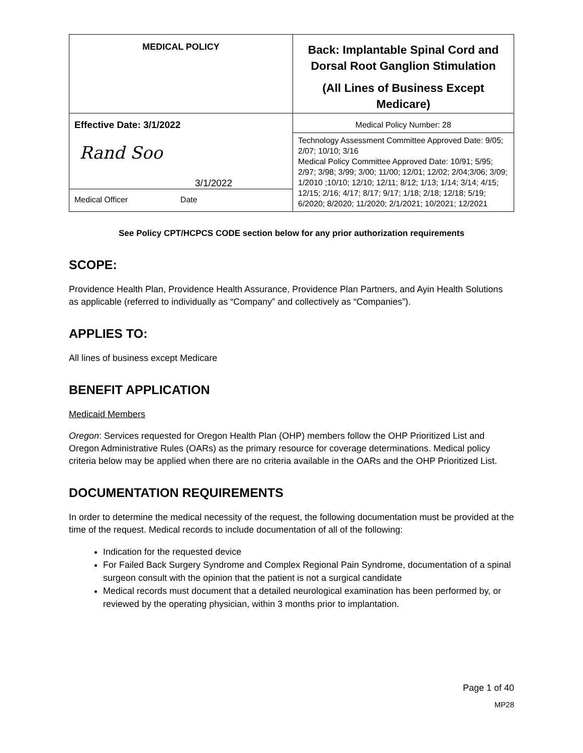| MEDICAL POLICY | Back: Implantable Spinal Cord and Dorsal Root Ganglion Stimulation (All Lines of Business Except Medicare) |
| Effective Date: 3/1/2022 | Medical Policy Number: 28 |
| Rand Soo 3/1/2022 | Technology Assessment Committee Approved Date: 9/05; 2/07; 10/10; 3/16 Medical Policy Committee Approved Date: 10/91; 5/95; 2/97; 3/98; 3/99; 3/00; 11/00; 12/01; 12/02; 2/04;3/06; 3/09; 1/2010 ;10/10; 12/10; 12/11; 8/12; 1/13; 1/14; 3/14; 4/15; 12/15; 2/16; 4/17; 8/17; 9/17; 1/18; 2/18; 12/18; 5/19; 6/2020; 8/2020; 11/2020; 2/1/2021; 10/2021; 12/2021 |
| Medical Officer Date | |
See Policy CPT/HCPCS CODE section below for any prior authorization requirements
SCOPE:
Providence Health Plan, Providence Health Assurance, Providence Plan Partners, and Ayin Health Solutions as applicable (referred to individually as “Company” and collectively as “Companies”).
APPLIES TO:
All lines of business except Medicare
BENEFIT APPLICATION
Medicaid Members
Oregon: Services requested for Oregon Health Plan (OHP) members follow the OHP Prioritized List and Oregon Administrative Rules (OARs) as the primary resource for coverage determinations. Medical policy criteria below may be applied when there are no criteria available in the OARs and the OHP Prioritized List.
DOCUMENTATION REQUIREMENTS
In order to determine the medical necessity of the request, the following documentation must be provided at the time of the request. Medical records to include documentation of all of the following:
Indication for the requested device
For Failed Back Surgery Syndrome and Complex Regional Pain Syndrome, documentation of a spinal surgeon consult with the opinion that the patient is not a surgical candidate
Medical records must document that a detailed neurological examination has been performed by, or reviewed by the operating physician, within 3 months prior to implantation.
Page 1 of 40
MP28